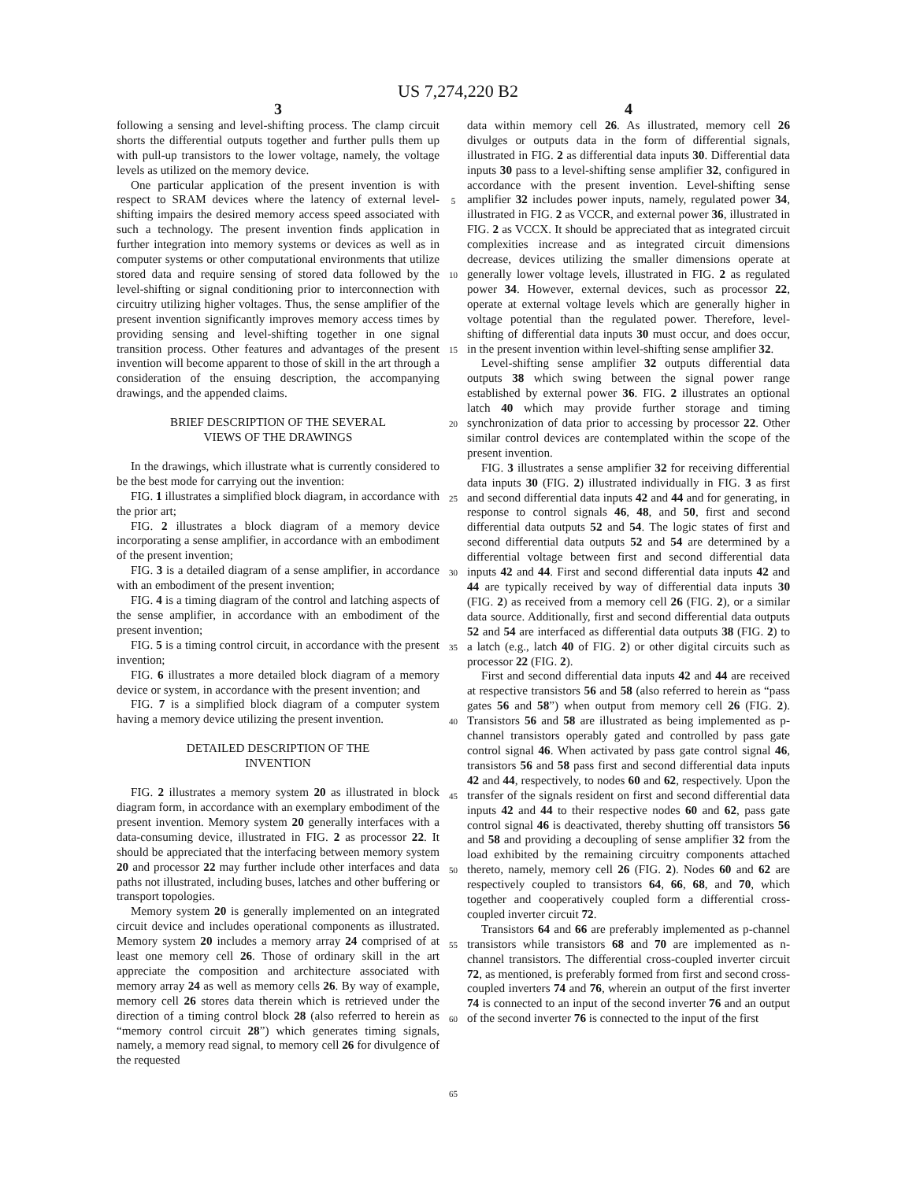US 7,274,220 B2
3
following a sensing and level-shifting process. The clamp circuit shorts the differential outputs together and further pulls them up with pull-up transistors to the lower voltage, namely, the voltage levels as utilized on the memory device.
One particular application of the present invention is with respect to SRAM devices where the latency of external level-shifting impairs the desired memory access speed associated with such a technology. The present invention finds application in further integration into memory systems or devices as well as in computer systems or other computational environments that utilize stored data and require sensing of stored data followed by the level-shifting or signal conditioning prior to interconnection with circuitry utilizing higher voltages. Thus, the sense amplifier of the present invention significantly improves memory access times by providing sensing and level-shifting together in one signal transition process. Other features and advantages of the present invention will become apparent to those of skill in the art through a consideration of the ensuing description, the accompanying drawings, and the appended claims.
BRIEF DESCRIPTION OF THE SEVERAL
VIEWS OF THE DRAWINGS
In the drawings, which illustrate what is currently considered to be the best mode for carrying out the invention:
FIG. 1 illustrates a simplified block diagram, in accordance with the prior art;
FIG. 2 illustrates a block diagram of a memory device incorporating a sense amplifier, in accordance with an embodiment of the present invention;
FIG. 3 is a detailed diagram of a sense amplifier, in accordance with an embodiment of the present invention;
FIG. 4 is a timing diagram of the control and latching aspects of the sense amplifier, in accordance with an embodiment of the present invention;
FIG. 5 is a timing control circuit, in accordance with the present invention;
FIG. 6 illustrates a more detailed block diagram of a memory device or system, in accordance with the present invention; and
FIG. 7 is a simplified block diagram of a computer system having a memory device utilizing the present invention.
DETAILED DESCRIPTION OF THE
INVENTION
FIG. 2 illustrates a memory system 20 as illustrated in block diagram form, in accordance with an exemplary embodiment of the present invention. Memory system 20 generally interfaces with a data-consuming device, illustrated in FIG. 2 as processor 22. It should be appreciated that the interfacing between memory system 20 and processor 22 may further include other interfaces and data paths not illustrated, including buses, latches and other buffering or transport topologies.
Memory system 20 is generally implemented on an integrated circuit device and includes operational components as illustrated. Memory system 20 includes a memory array 24 comprised of at least one memory cell 26. Those of ordinary skill in the art appreciate the composition and architecture associated with memory array 24 as well as memory cells 26. By way of example, memory cell 26 stores data therein which is retrieved under the direction of a timing control block 28 (also referred to herein as “memory control circuit 28”) which generates timing signals, namely, a memory read signal, to memory cell 26 for divulgence of the requested
5
10
15
20
25
30
35
40
45
50
55
60
65
4
data within memory cell 26. As illustrated, memory cell 26 divulges or outputs data in the form of differential signals, illustrated in FIG. 2 as differential data inputs 30. Differential data inputs 30 pass to a level-shifting sense amplifier 32, configured in accordance with the present invention. Level-shifting sense amplifier 32 includes power inputs, namely, regulated power 34, illustrated in FIG. 2 as VCCR, and external power 36, illustrated in FIG. 2 as VCCX. It should be appreciated that as integrated circuit complexities increase and as integrated circuit dimensions decrease, devices utilizing the smaller dimensions operate at generally lower voltage levels, illustrated in FIG. 2 as regulated power 34. However, external devices, such as processor 22, operate at external voltage levels which are generally higher in voltage potential than the regulated power. Therefore, level-shifting of differential data inputs 30 must occur, and does occur, in the present invention within level-shifting sense amplifier 32.
Level-shifting sense amplifier 32 outputs differential data outputs 38 which swing between the signal power range established by external power 36. FIG. 2 illustrates an optional latch 40 which may provide further storage and timing synchronization of data prior to accessing by processor 22. Other similar control devices are contemplated within the scope of the present invention.
FIG. 3 illustrates a sense amplifier 32 for receiving differential data inputs 30 (FIG. 2) illustrated individually in FIG. 3 as first and second differential data inputs 42 and 44 and for generating, in response to control signals 46, 48, and 50, first and second differential data outputs 52 and 54. The logic states of first and second differential data outputs 52 and 54 are determined by a differential voltage between first and second differential data inputs 42 and 44. First and second differential data inputs 42 and 44 are typically received by way of differential data inputs 30 (FIG. 2) as received from a memory cell 26 (FIG. 2), or a similar data source. Additionally, first and second differential data outputs 52 and 54 are interfaced as differential data outputs 38 (FIG. 2) to a latch (e.g., latch 40 of FIG. 2) or other digital circuits such as processor 22 (FIG. 2).
First and second differential data inputs 42 and 44 are received at respective transistors 56 and 58 (also referred to herein as “pass gates 56 and 58”) when output from memory cell 26 (FIG. 2). Transistors 56 and 58 are illustrated as being implemented as p-channel transistors operably gated and controlled by pass gate control signal 46. When activated by pass gate control signal 46, transistors 56 and 58 pass first and second differential data inputs 42 and 44, respectively, to nodes 60 and 62, respectively. Upon the transfer of the signals resident on first and second differential data inputs 42 and 44 to their respective nodes 60 and 62, pass gate control signal 46 is deactivated, thereby shutting off transistors 56 and 58 and providing a decoupling of sense amplifier 32 from the load exhibited by the remaining circuitry components attached thereto, namely, memory cell 26 (FIG. 2). Nodes 60 and 62 are respectively coupled to transistors 64, 66, 68, and 70, which together and cooperatively coupled form a differential cross-coupled inverter circuit 72.
Transistors 64 and 66 are preferably implemented as p-channel transistors while transistors 68 and 70 are implemented as n-channel transistors. The differential cross-coupled inverter circuit 72, as mentioned, is preferably formed from first and second cross-coupled inverters 74 and 76, wherein an output of the first inverter 74 is connected to an input of the second inverter 76 and an output of the second inverter 76 is connected to the input of the first